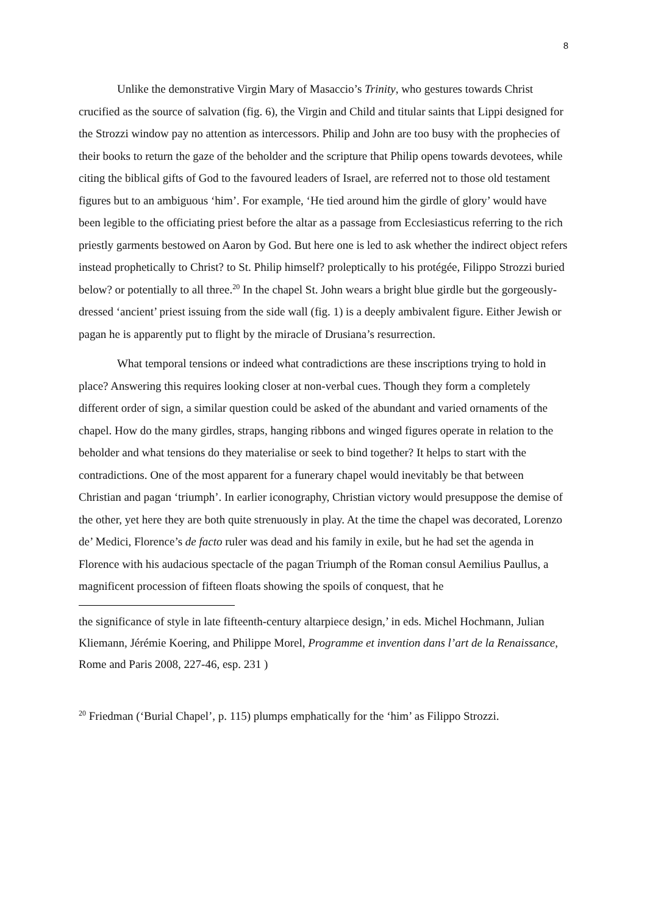8
Unlike the demonstrative Virgin Mary of Masaccio’s Trinity, who gestures towards Christ crucified as the source of salvation (fig. 6), the Virgin and Child and titular saints that Lippi designed for the Strozzi window pay no attention as intercessors. Philip and John are too busy with the prophecies of their books to return the gaze of the beholder and the scripture that Philip opens towards devotees, while citing the biblical gifts of God to the favoured leaders of Israel, are referred not to those old testament figures but to an ambiguous ‘him’. For example, ‘He tied around him the girdle of glory’ would have been legible to the officiating priest before the altar as a passage from Ecclesiasticus referring to the rich priestly garments bestowed on Aaron by God. But here one is led to ask whether the indirect object refers instead prophetically to Christ? to St. Philip himself? proleptically to his protégée, Filippo Strozzi buried below? or potentially to all three.<sup>20</sup> In the chapel St. John wears a bright blue girdle but the gorgeously-dressed ‘ancient’ priest issuing from the side wall (fig. 1) is a deeply ambivalent figure. Either Jewish or pagan he is apparently put to flight by the miracle of Drusiana’s resurrection.
What temporal tensions or indeed what contradictions are these inscriptions trying to hold in place? Answering this requires looking closer at non-verbal cues. Though they form a completely different order of sign, a similar question could be asked of the abundant and varied ornaments of the chapel. How do the many girdles, straps, hanging ribbons and winged figures operate in relation to the beholder and what tensions do they materialise or seek to bind together? It helps to start with the contradictions. One of the most apparent for a funerary chapel would inevitably be that between Christian and pagan ‘triumph’. In earlier iconography, Christian victory would presuppose the demise of the other, yet here they are both quite strenuously in play. At the time the chapel was decorated, Lorenzo de’ Medici, Florence’s de facto ruler was dead and his family in exile, but he had set the agenda in Florence with his audacious spectacle of the pagan Triumph of the Roman consul Aemilius Paullus, a magnificent procession of fifteen floats showing the spoils of conquest, that he
the significance of style in late fifteenth-century altarpiece design,’ in eds. Michel Hochmann, Julian Kliemann, Jérémie Koering, and Philippe Morel, Programme et invention dans l’art de la Renaissance, Rome and Paris 2008, 227-46, esp. 231 )
<sup>20</sup> Friedman (‘Burial Chapel’, p. 115) plumps emphatically for the ‘him’ as Filippo Strozzi.